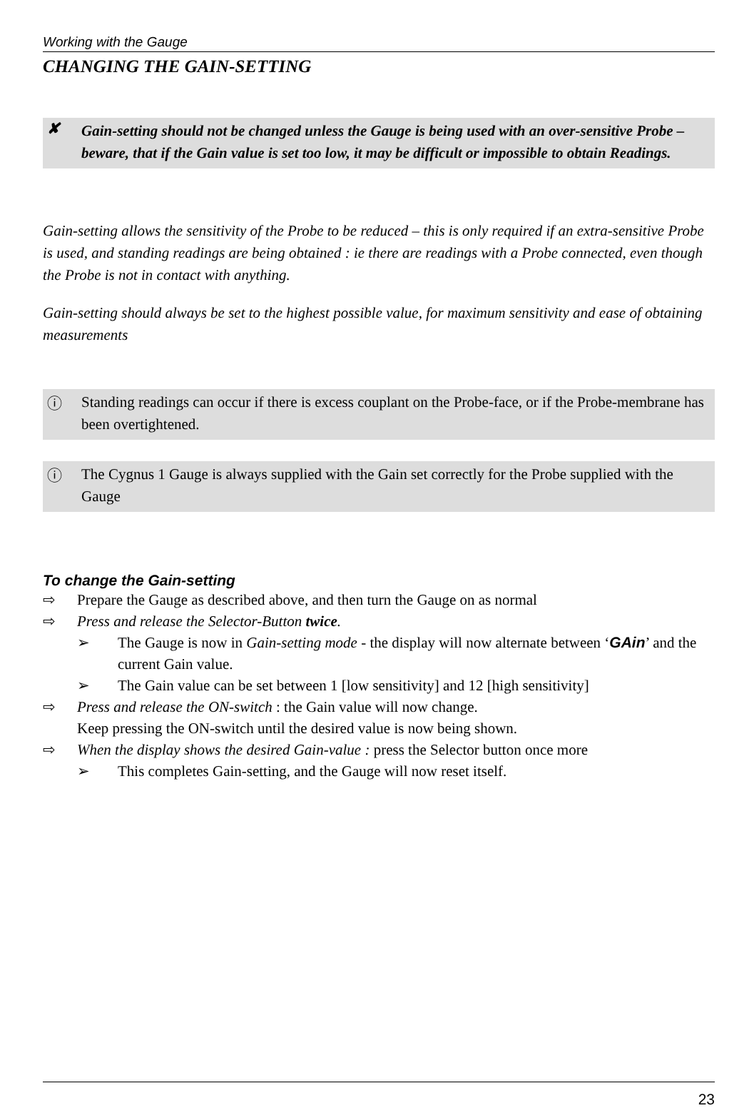Working with the Gauge
CHANGING THE GAIN-SETTING
✘
Gain-setting should not be changed unless the Gauge is being used with an over-sensitive Probe – beware, that if the Gain value is set too low, it may be difficult or impossible to obtain Readings.
Gain-setting allows the sensitivity of the Probe to be reduced – this is only required if an extra-sensitive Probe is used, and standing readings are being obtained : ie there are readings with a Probe connected, even though the Probe is not in contact with anything.
Gain-setting should always be set to the highest possible value, for maximum sensitivity and ease of obtaining measurements
ⓘ
Standing readings can occur if there is excess couplant on the Probe-face, or if the Probe-membrane has been overtightened.
ⓘ
The Cygnus 1 Gauge is always supplied with the Gain set correctly for the Probe supplied with the Gauge
To change the Gain-setting
⇨ Prepare the Gauge as described above, and then turn the Gauge on as normal
⇨ Press and release the Selector-Button twice.
➢ The Gauge is now in Gain-setting mode - the display will now alternate between ‘GAin’ and the current Gain value.
➢ The Gain value can be set between 1 [low sensitivity] and 12 [high sensitivity]
⇨ Press and release the ON-switch : the Gain value will now change.
Keep pressing the ON-switch until the desired value is now being shown.
⇨ When the display shows the desired Gain-value : press the Selector button once more
➢ This completes Gain-setting, and the Gauge will now reset itself.
23